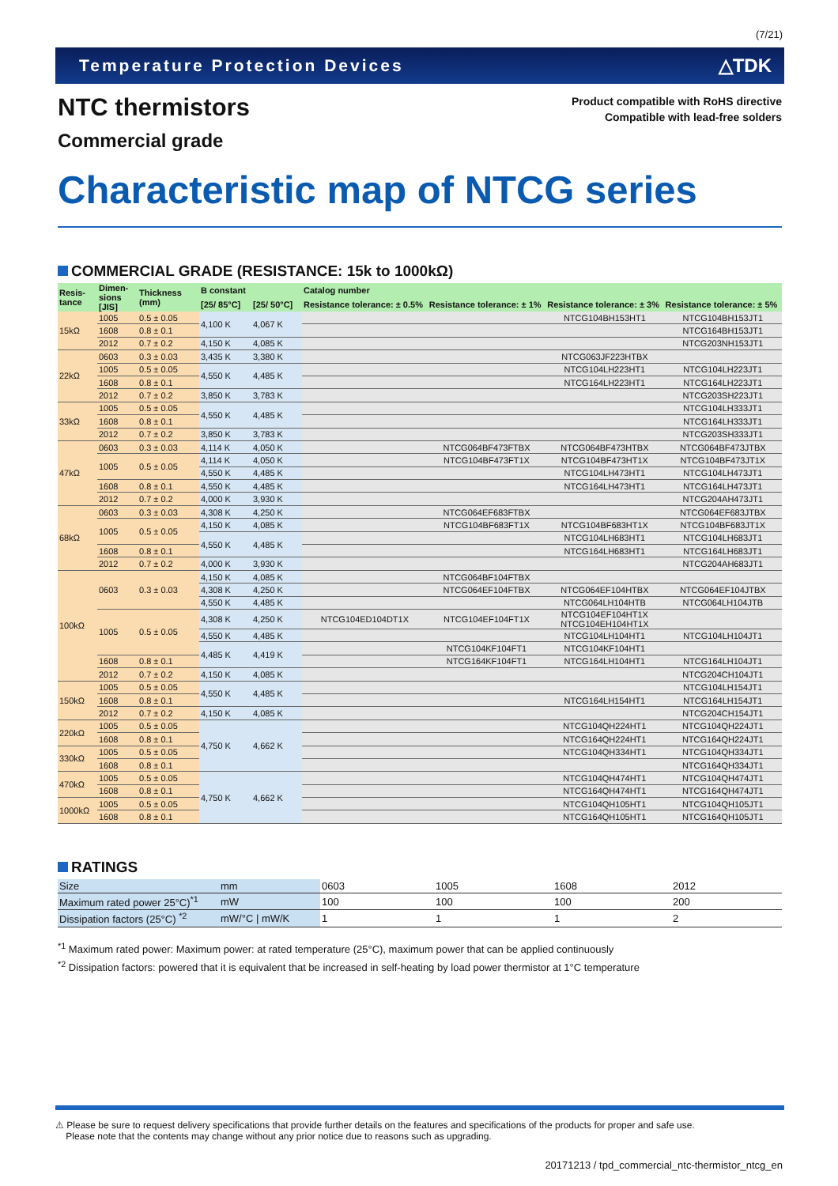(7/21)
Temperature Protection Devices △TDK
NTC thermistors
Commercial grade
Product compatible with RoHS directive
Compatible with lead-free solders
Characteristic map of NTCG series
COMMERCIAL GRADE (RESISTANCE: 15k to 1000kΩ)
| Resis- tance | Dimen- sions [JIS] | Thickness (mm) | B constant | | Catalog number | | | |
| --- | --- | --- | --- | --- | --- | --- | --- | --- |
| | | | [25/ 85°C] | [25/ 50°C] | Resistance tolerance: ± 0.5% | Resistance tolerance: ± 1% | Resistance tolerance: ± 3% | Resistance tolerance: ± 5% |
| 15kΩ | 1005 | 0.5 ± 0.05 | 4,100 K | 4,067 K | | | NTCG104BH153HT1 | NTCG104BH153JT1 |
| | 1608 | 0.8 ± 0.1 | | | | | | NTCG164BH153JT1 |
| | 2012 | 0.7 ± 0.2 | 4,150 K | 4,085 K | | | | NTCG203NH153JT1 |
| 22kΩ | 0603 | 0.3 ± 0.03 | 3,435 K | 3,380 K | | | NTCG063JF223HTBX | |
| | 1005 | 0.5 ± 0.05 | 4,550 K | 4,485 K | | | NTCG104LH223HT1 | NTCG104LH223JT1 |
| | 1608 | 0.8 ± 0.1 | | | | | NTCG164LH223HT1 | NTCG164LH223JT1 |
| | 2012 | 0.7 ± 0.2 | 3,850 K | 3,783 K | | | | NTCG203SH223JT1 |
| 33kΩ | 1005 | 0.5 ± 0.05 | 4,550 K | 4,485 K | | | | NTCG104LH333JT1 |
| | 1608 | 0.8 ± 0.1 | | | | | | NTCG164LH333JT1 |
| | 2012 | 0.7 ± 0.2 | 3,850 K | 3,783 K | | | | NTCG203SH333JT1 |
| 47kΩ | 0603 | 0.3 ± 0.03 | 4,114 K | 4,050 K | | NTCG064BF473FTBX | NTCG064BF473HTBX | NTCG064BF473JTBX |
| | 1005 | 0.5 ± 0.05 | 4,114 K | 4,050 K | | NTCG104BF473FT1X | NTCG104BF473HT1X | NTCG104BF473JT1X |
| | | | 4,550 K | 4,485 K | | | NTCG104LH473HT1 | NTCG104LH473JT1 |
| | 1608 | 0.8 ± 0.1 | 4,550 K | 4,485 K | | | NTCG164LH473HT1 | NTCG164LH473JT1 |
| | 2012 | 0.7 ± 0.2 | 4,000 K | 3,930 K | | | | NTCG204AH473JT1 |
| 68kΩ | 0603 | 0.3 ± 0.03 | 4,308 K | 4,250 K | | NTCG064EF683FTBX | | NTCG064EF683JTBX |
| | 1005 | 0.5 ± 0.05 | 4,150 K | 4,085 K | | NTCG104BF683FT1X | NTCG104BF683HT1X | NTCG104BF683JT1X |
| | | | 4,550 K | 4,485 K | | | NTCG104LH683HT1 | NTCG104LH683JT1 |
| | 1608 | 0.8 ± 0.1 | | | | | NTCG164LH683HT1 | NTCG164LH683JT1 |
| | 2012 | 0.7 ± 0.2 | 4,000 K | 3,930 K | | | | NTCG204AH683JT1 |
| 100kΩ | 0603 | 0.3 ± 0.03 | 4,150 K | 4,085 K | | NTCG064BF104FTBX | | |
| | | | 4,308 K | 4,250 K | | NTCG064EF104FTBX | NTCG064EF104HTBX | NTCG064EF104JTBX |
| | | | 4,550 K | 4,485 K | | | NTCG064LH104HTB | NTCG064LH104JTB |
| | 1005 | 0.5 ± 0.05 | 4,308 K | 4,250 K | NTCG104ED104DT1X | NTCG104EF104FT1X | NTCG104EF104HT1X NTCG104EH104HT1X | |
| | | | 4,550 K | 4,485 K | | | NTCG104LH104HT1 | NTCG104LH104JT1 |
| | | | 4,485 K | 4,419 K | | NTCG104KF104FT1 | NTCG104KF104HT1 | |
| | 1608 | 0.8 ± 0.1 | | | | NTCG164KF104FT1 | NTCG164LH104HT1 | NTCG164LH104JT1 |
| | 2012 | 0.7 ± 0.2 | 4,150 K | 4,085 K | | | | NTCG204CH104JT1 |
| 150kΩ | 1005 | 0.5 ± 0.05 | 4,550 K | 4,485 K | | | | NTCG104LH154JT1 |
| | 1608 | 0.8 ± 0.1 | | | | | NTCG164LH154HT1 | NTCG164LH154JT1 |
| | 2012 | 0.7 ± 0.2 | 4,150 K | 4,085 K | | | | NTCG204CH154JT1 |
| 220kΩ | 1005 | 0.5 ± 0.05 | 4,750 K | 4,662 K | | | NTCG104QH224HT1 | NTCG104QH224JT1 |
| | 1608 | 0.8 ± 0.1 | | | | | NTCG164QH224HT1 | NTCG164QH224JT1 |
| 330kΩ | 1005 | 0.5 ± 0.05 | | | | | NTCG104QH334HT1 | NTCG104QH334JT1 |
| | 1608 | 0.8 ± 0.1 | | | | | | NTCG164QH334JT1 |
| 470kΩ | 1005 | 0.5 ± 0.05 | 4,750 K | 4,662 K | | | NTCG104QH474HT1 | NTCG104QH474JT1 |
| | 1608 | 0.8 ± 0.1 | | | | | NTCG164QH474HT1 | NTCG164QH474JT1 |
| 1000kΩ | 1005 | 0.5 ± 0.05 | | | | | NTCG104QH105HT1 | NTCG104QH105JT1 |
| | 1608 | 0.8 ± 0.1 | | | | | NTCG164QH105HT1 | NTCG164QH105JT1 |
RATINGS
| Size | mm | 0603 | 1005 | 1608 | 2012 |
| Maximum rated power 25°C)<sup>*1</sup> | mW | 100 | 100 | 100 | 200 |
| Dissipation factors (25°C) <sup>*2</sup> | mW/°C / mW/K | 1 | 1 | 1 | 2 |
<sup>*1</sup> Maximum rated power: Maximum power: at rated temperature (25°C), maximum power that can be applied continuously
<sup>*2</sup> Dissipation factors: powered that it is equivalent that be increased in self-heating by load power thermistor at 1°C temperature
⚠ Please be sure to request delivery specifications that provide further details on the features and specifications of the products for proper and safe use.
Please note that the contents may change without any prior notice due to reasons such as upgrading.
20171213 / tpd_commercial_ntc-thermistor_ntcg_en